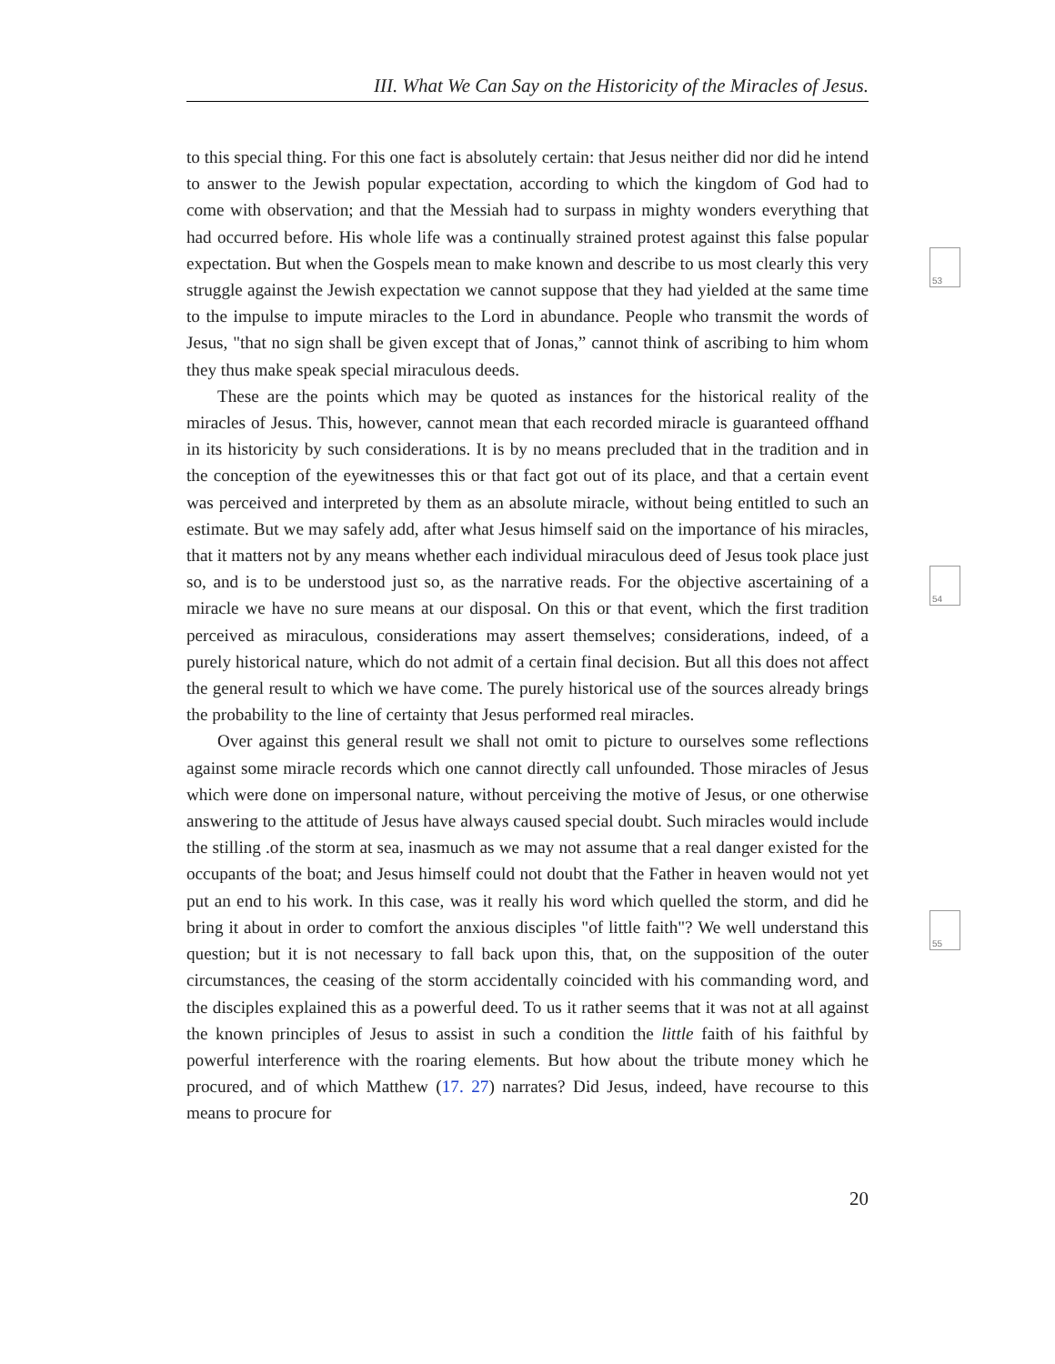III. What We Can Say on the Historicity of the Miracles of Jesus.
53
54
55
to this special thing. For this one fact is absolutely certain: that Jesus neither did nor did he intend to answer to the Jewish popular expectation, according to which the kingdom of God had to come with observation; and that the Messiah had to surpass in mighty wonders everything that had occurred before. His whole life was a continually strained protest against this false popular expectation. But when the Gospels mean to make known and describe to us most clearly this very struggle against the Jewish expectation we cannot suppose that they had yielded at the same time to the impulse to impute miracles to the Lord in abundance. People who transmit the words of Jesus, "that no sign shall be given except that of Jonas,” cannot think of ascribing to him whom they thus make speak special miraculous deeds.
These are the points which may be quoted as instances for the historical reality of the miracles of Jesus. This, however, cannot mean that each recorded miracle is guaranteed offhand in its historicity by such considerations. It is by no means precluded that in the tradition and in the conception of the eyewitnesses this or that fact got out of its place, and that a certain event was perceived and interpreted by them as an absolute miracle, without being entitled to such an estimate. But we may safely add, after what Jesus himself said on the importance of his miracles, that it matters not by any means whether each individual miraculous deed of Jesus took place just so, and is to be understood just so, as the narrative reads. For the objective ascertaining of a miracle we have no sure means at our disposal. On this or that event, which the first tradition perceived as miraculous, considerations may assert themselves; considerations, indeed, of a purely historical nature, which do not admit of a certain final decision. But all this does not affect the general result to which we have come. The purely historical use of the sources already brings the probability to the line of certainty that Jesus performed real miracles.
Over against this general result we shall not omit to picture to ourselves some reflections against some miracle records which one cannot directly call unfounded. Those miracles of Jesus which were done on impersonal nature, without perceiving the motive of Jesus, or one otherwise answering to the attitude of Jesus have always caused special doubt. Such miracles would include the stilling .of the storm at sea, inasmuch as we may not assume that a real danger existed for the occupants of the boat; and Jesus himself could not doubt that the Father in heaven would not yet put an end to his work. In this case, was it really his word which quelled the storm, and did he bring it about in order to comfort the anxious disciples "of little faith"? We well understand this question; but it is not necessary to fall back upon this, that, on the supposition of the outer circumstances, the ceasing of the storm accidentally coincided with his commanding word, and the disciples explained this as a powerful deed. To us it rather seems that it was not at all against the known principles of Jesus to assist in such a condition the little faith of his faithful by powerful interference with the roaring elements. But how about the tribute money which he procured, and of which Matthew (17. 27) narrates? Did Jesus, indeed, have recourse to this means to procure for
20